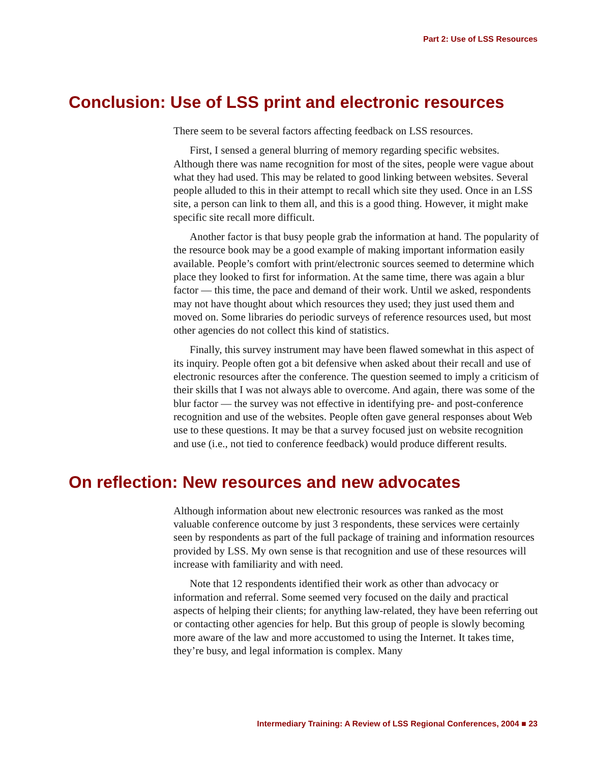Part 2: Use of LSS Resources
Conclusion: Use of LSS print and electronic resources
There seem to be several factors affecting feedback on LSS resources.
First, I sensed a general blurring of memory regarding specific websites. Although there was name recognition for most of the sites, people were vague about what they had used. This may be related to good linking between websites. Several people alluded to this in their attempt to recall which site they used. Once in an LSS site, a person can link to them all, and this is a good thing. However, it might make specific site recall more difficult.
Another factor is that busy people grab the information at hand. The popularity of the resource book may be a good example of making important information easily available. People’s comfort with print/electronic sources seemed to determine which place they looked to first for information. At the same time, there was again a blur factor — this time, the pace and demand of their work. Until we asked, respondents may not have thought about which resources they used; they just used them and moved on. Some libraries do periodic surveys of reference resources used, but most other agencies do not collect this kind of statistics.
Finally, this survey instrument may have been flawed somewhat in this aspect of its inquiry. People often got a bit defensive when asked about their recall and use of electronic resources after the conference. The question seemed to imply a criticism of their skills that I was not always able to overcome. And again, there was some of the blur factor — the survey was not effective in identifying pre- and post-conference recognition and use of the websites. People often gave general responses about Web use to these questions. It may be that a survey focused just on website recognition and use (i.e., not tied to conference feedback) would produce different results.
On reflection: New resources and new advocates
Although information about new electronic resources was ranked as the most valuable conference outcome by just 3 respondents, these services were certainly seen by respondents as part of the full package of training and information resources provided by LSS. My own sense is that recognition and use of these resources will increase with familiarity and with need.
Note that 12 respondents identified their work as other than advocacy or information and referral. Some seemed very focused on the daily and practical aspects of helping their clients; for anything law-related, they have been referring out or contacting other agencies for help. But this group of people is slowly becoming more aware of the law and more accustomed to using the Internet. It takes time, they’re busy, and legal information is complex. Many
Intermediary Training: A Review of LSS Regional Conferences, 2004 ■ 23